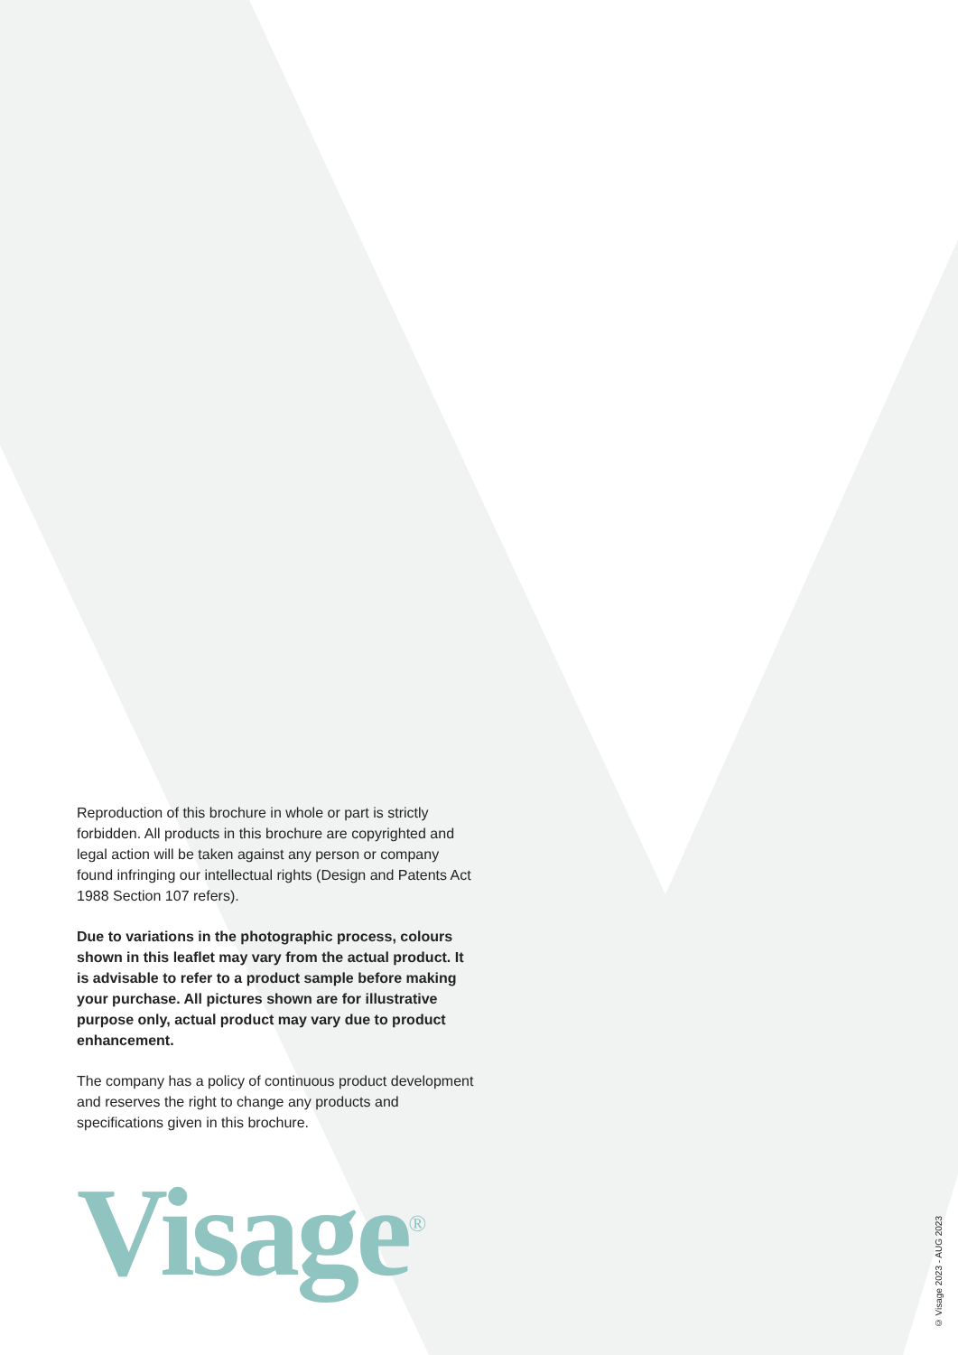Reproduction of this brochure in whole or part is strictly forbidden. All products in this brochure are copyrighted and legal action will be taken against any person or company found infringing our intellectual rights (Design and Patents Act 1988 Section 107 refers).
Due to variations in the photographic process, colours shown in this leaflet may vary from the actual product. It is advisable to refer to a product sample before making your purchase. All pictures shown are for illustrative purpose only, actual product may vary due to product enhancement.
The company has a policy of continuous product development and reserves the right to change any products and specifications given in this brochure.
Visage<sup>®</sup>
© Visage 2023 - AUG 2023